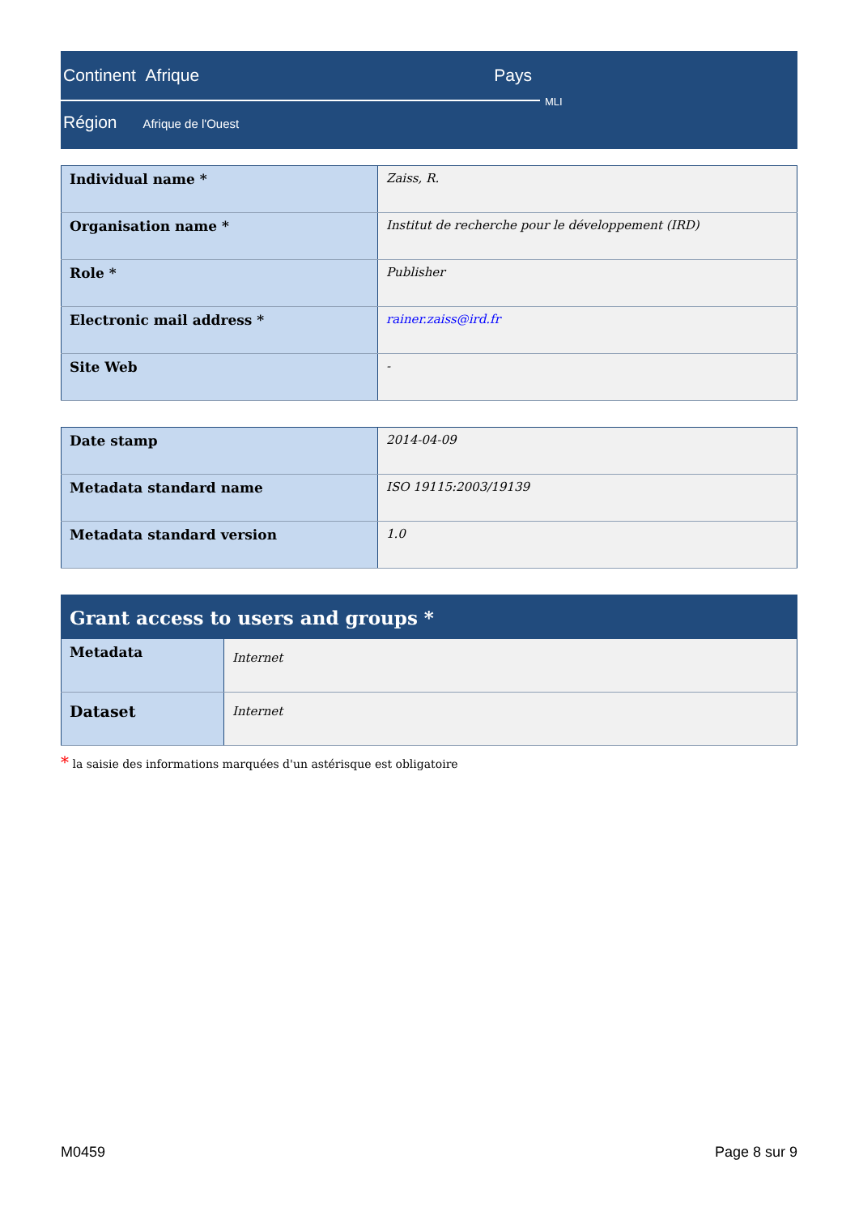Continent Afrique Pays
MLI
Région Afrique de l'Ouest
| Individual name * | Zaiss, R. |
| Organisation name * | Institut de recherche pour le développement (IRD) |
| Role * | Publisher |
| Electronic mail address * | rainer.zaiss@ird.fr |
| Site Web | - |
| Date stamp | 2014-04-09 |
| Metadata standard name | ISO 19115:2003/19139 |
| Metadata standard version | 1.0 |
| Grant access to users and groups * | |
| --- | --- |
| Metadata | Internet |
| Dataset | Internet |
* la saisie des informations marquées d'un astérisque est obligatoire
M0459 Page 8 sur 9